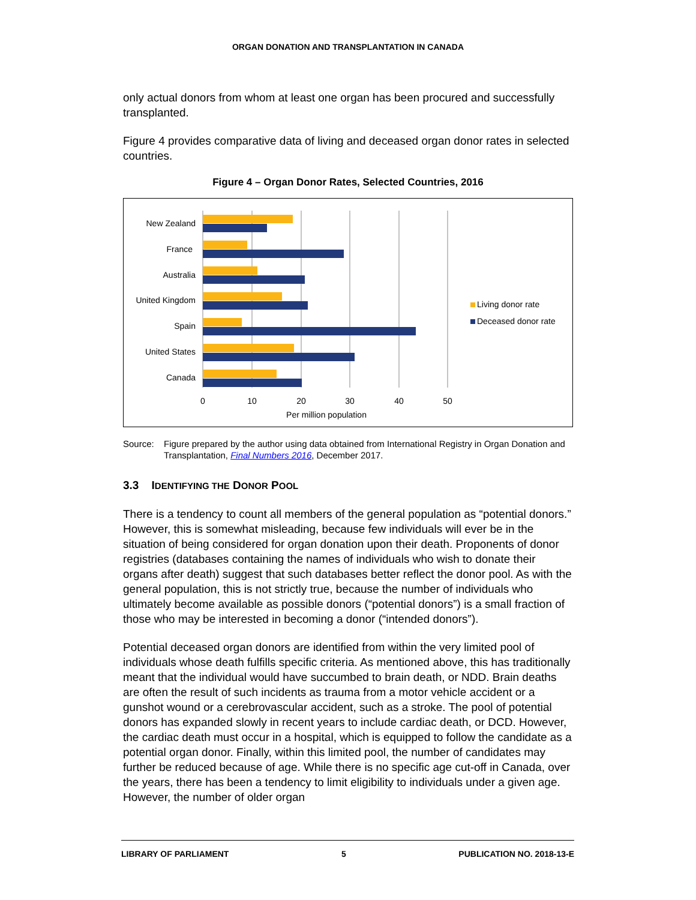ORGAN DONATION AND TRANSPLANTATION IN CANADA
only actual donors from whom at least one organ has been procured and successfully transplanted.
Figure 4 provides comparative data of living and deceased organ donor rates in selected countries.
Figure 4 – Organ Donor Rates, Selected Countries, 2016
New Zealand
France
Australia
United Kingdom
Spain
United States
Canada
0
10
20
30
40
50
Per million population
Living donor rate
Deceased donor rate
Source: Figure prepared by the author using data obtained from International Registry in Organ Donation and Transplantation, Final Numbers 2016, December 2017.
3.3 IDENTIFYING THE DONOR POOL
There is a tendency to count all members of the general population as “potential donors.” However, this is somewhat misleading, because few individuals will ever be in the situation of being considered for organ donation upon their death. Proponents of donor registries (databases containing the names of individuals who wish to donate their organs after death) suggest that such databases better reflect the donor pool. As with the general population, this is not strictly true, because the number of individuals who ultimately become available as possible donors (“potential donors”) is a small fraction of those who may be interested in becoming a donor (“intended donors”).
Potential deceased organ donors are identified from within the very limited pool of individuals whose death fulfills specific criteria. As mentioned above, this has traditionally meant that the individual would have succumbed to brain death, or NDD. Brain deaths are often the result of such incidents as trauma from a motor vehicle accident or a gunshot wound or a cerebrovascular accident, such as a stroke. The pool of potential donors has expanded slowly in recent years to include cardiac death, or DCD. However, the cardiac death must occur in a hospital, which is equipped to follow the candidate as a potential organ donor. Finally, within this limited pool, the number of candidates may further be reduced because of age. While there is no specific age cut-off in Canada, over the years, there has been a tendency to limit eligibility to individuals under a given age. However, the number of older organ
LIBRARY OF PARLIAMENT 5 PUBLICATION NO. 2018-13-E